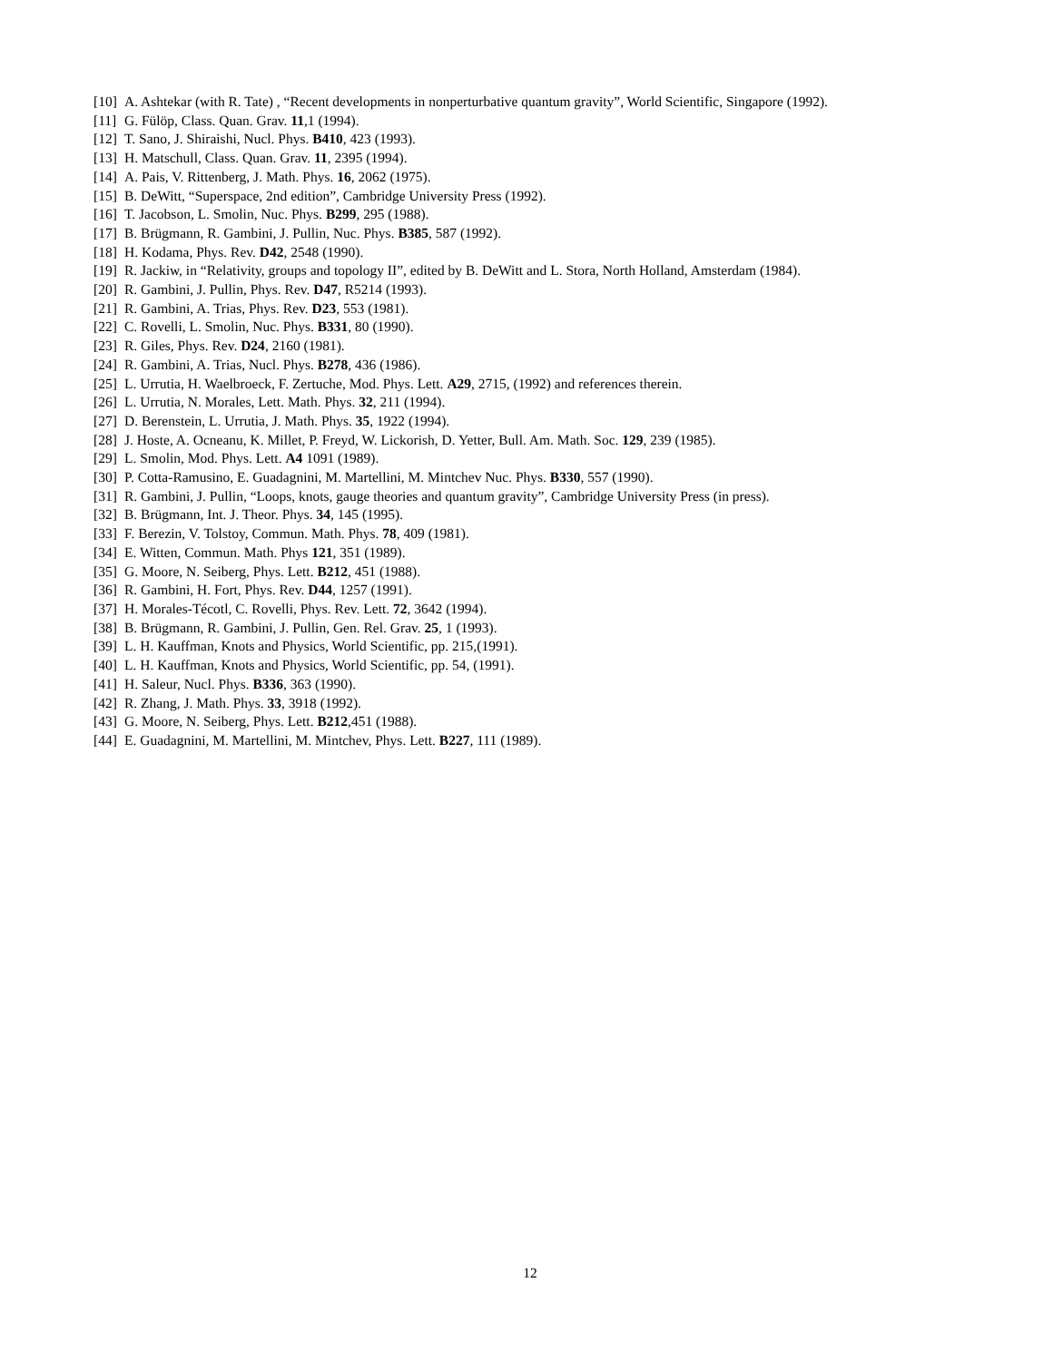[10] A. Ashtekar (with R. Tate) , “Recent developments in nonperturbative quantum gravity”, World Scientific, Singapore (1992).
[11] G. Fülöp, Class. Quan. Grav. 11,1 (1994).
[12] T. Sano, J. Shiraishi, Nucl. Phys. B410, 423 (1993).
[13] H. Matschull, Class. Quan. Grav. 11, 2395 (1994).
[14] A. Pais, V. Rittenberg, J. Math. Phys. 16, 2062 (1975).
[15] B. DeWitt, “Superspace, 2nd edition”, Cambridge University Press (1992).
[16] T. Jacobson, L. Smolin, Nuc. Phys. B299, 295 (1988).
[17] B. Brügmann, R. Gambini, J. Pullin, Nuc. Phys. B385, 587 (1992).
[18] H. Kodama, Phys. Rev. D42, 2548 (1990).
[19] R. Jackiw, in “Relativity, groups and topology II”, edited by B. DeWitt and L. Stora, North Holland, Amsterdam (1984).
[20] R. Gambini, J. Pullin, Phys. Rev. D47, R5214 (1993).
[21] R. Gambini, A. Trias, Phys. Rev. D23, 553 (1981).
[22] C. Rovelli, L. Smolin, Nuc. Phys. B331, 80 (1990).
[23] R. Giles, Phys. Rev. D24, 2160 (1981).
[24] R. Gambini, A. Trias, Nucl. Phys. B278, 436 (1986).
[25] L. Urrutia, H. Waelbroeck, F. Zertuche, Mod. Phys. Lett. A29, 2715, (1992) and references therein.
[26] L. Urrutia, N. Morales, Lett. Math. Phys. 32, 211 (1994).
[27] D. Berenstein, L. Urrutia, J. Math. Phys. 35, 1922 (1994).
[28] J. Hoste, A. Ocneanu, K. Millet, P. Freyd, W. Lickorish, D. Yetter, Bull. Am. Math. Soc. 129, 239 (1985).
[29] L. Smolin, Mod. Phys. Lett. A4 1091 (1989).
[30] P. Cotta-Ramusino, E. Guadagnini, M. Martellini, M. Mintchev Nuc. Phys. B330, 557 (1990).
[31] R. Gambini, J. Pullin, “Loops, knots, gauge theories and quantum gravity”, Cambridge University Press (in press).
[32] B. Brügmann, Int. J. Theor. Phys. 34, 145 (1995).
[33] F. Berezin, V. Tolstoy, Commun. Math. Phys. 78, 409 (1981).
[34] E. Witten, Commun. Math. Phys 121, 351 (1989).
[35] G. Moore, N. Seiberg, Phys. Lett. B212, 451 (1988).
[36] R. Gambini, H. Fort, Phys. Rev. D44, 1257 (1991).
[37] H. Morales-Técotl, C. Rovelli, Phys. Rev. Lett. 72, 3642 (1994).
[38] B. Brügmann, R. Gambini, J. Pullin, Gen. Rel. Grav. 25, 1 (1993).
[39] L. H. Kauffman, Knots and Physics, World Scientific, pp. 215,(1991).
[40] L. H. Kauffman, Knots and Physics, World Scientific, pp. 54, (1991).
[41] H. Saleur, Nucl. Phys. B336, 363 (1990).
[42] R. Zhang, J. Math. Phys. 33, 3918 (1992).
[43] G. Moore, N. Seiberg, Phys. Lett. B212,451 (1988).
[44] E. Guadagnini, M. Martellini, M. Mintchev, Phys. Lett. B227, 111 (1989).
12